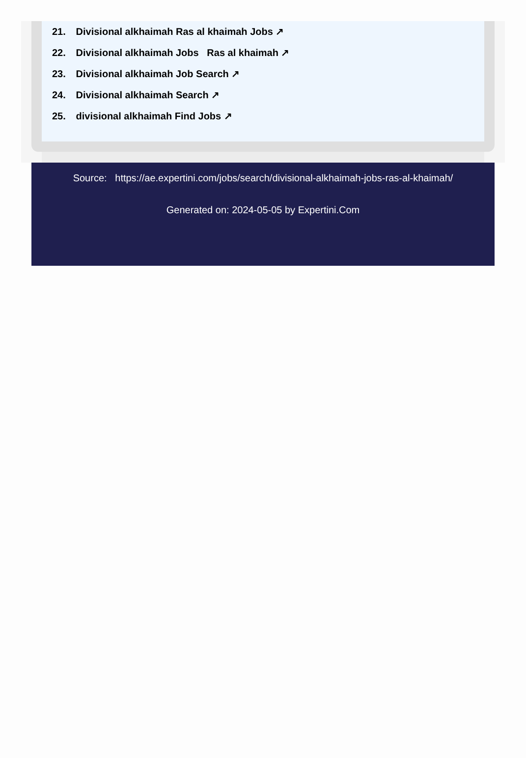21. Divisional alkhaimah Ras al khaimah Jobs ↗
22. Divisional alkhaimah Jobs Ras al khaimah ↗
23. Divisional alkhaimah Job Search ↗
24. Divisional alkhaimah Search ↗
25. divisional alkhaimah Find Jobs ↗
Source: https://ae.expertini.com/jobs/search/divisional-alkhaimah-jobs-ras-al-khaimah/
Generated on: 2024-05-05 by Expertini.Com